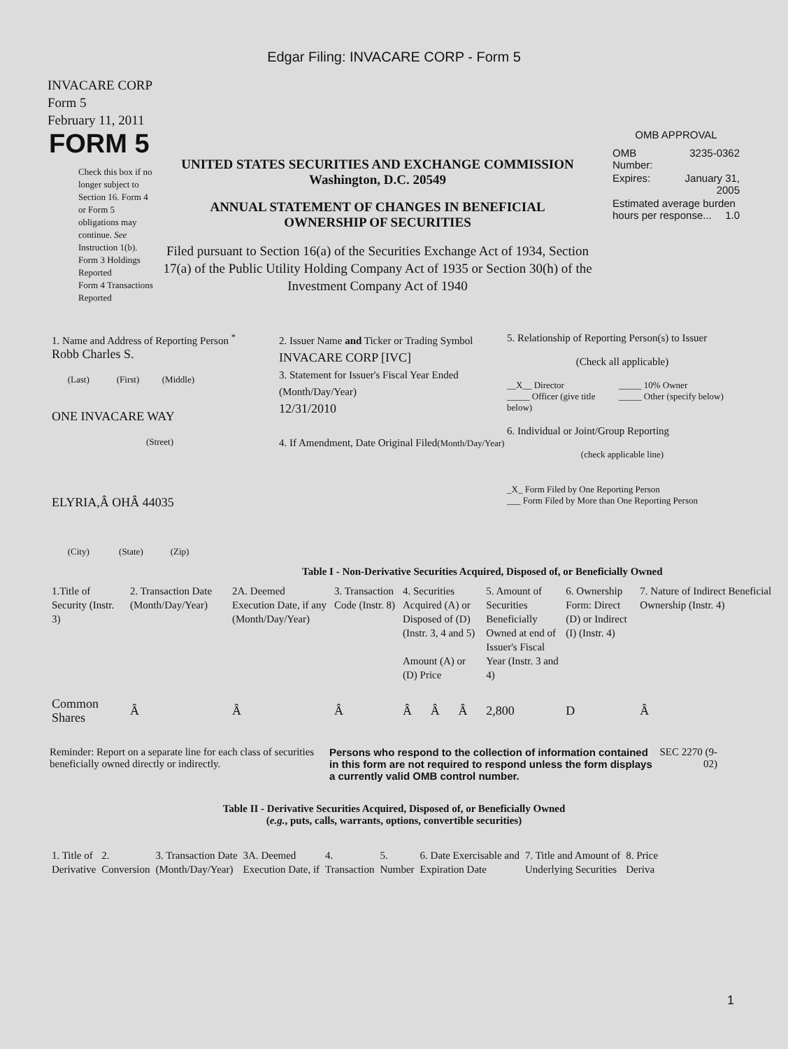Edgar Filing: INVACARE CORP - Form 5
INVACARE CORP
Form 5
February 11, 2011
FORM 5
Check this box if no longer subject to Section 16. Form 4 or Form 5 obligations may continue. See Instruction 1(b).
Form 3 Holdings Reported
Form 4 Transactions Reported
UNITED STATES SECURITIES AND EXCHANGE COMMISSION
Washington, D.C. 20549
ANNUAL STATEMENT OF CHANGES IN BENEFICIAL
OWNERSHIP OF SECURITIES
Filed pursuant to Section 16(a) of the Securities Exchange Act of 1934, Section 17(a) of the Public Utility Holding Company Act of 1935 or Section 30(h) of the Investment Company Act of 1940
OMB APPROVAL
| OMB Number: | 3235-0362 |
| Expires: | January 31, 2005 |
| Estimated average burden hours per response... 1.0 | |
1. Name and Address of Reporting Person <sup>*</sup>
Robb Charles S.
(Last) (First) (Middle)
ONE INVACARE WAY
(Street)
ELYRIA,Â OHÂ 44035
(City) (State) (Zip)
2. Issuer Name and Ticker or Trading Symbol
INVACARE CORP [IVC]
3. Statement for Issuer's Fiscal Year Ended (Month/Day/Year)
12/31/2010
4. If Amendment, Date Original Filed(Month/Day/Year)
5. Relationship of Reporting Person(s) to Issuer
(Check all applicable)
__X__ Director
_____ Officer (give title below)
_____ 10% Owner
_____ Other (specify below)
6. Individual or Joint/Group Reporting
(check applicable line)
_X_ Form Filed by One Reporting Person
___ Form Filed by More than One Reporting Person
Table I - Non-Derivative Securities Acquired, Disposed of, or Beneficially Owned
| 1.Title of Security (Instr. 3) | 2. Transaction Date (Month/Day/Year) | 2A. Deemed Execution Date, if any (Month/Day/Year) | 3. Transaction Code (Instr. 8) | 4. Securities Acquired (A) or Disposed of (D) (Instr. 3, 4 and 5) Amount (A) or (D) Price | | | 5. Amount of Securities Beneficially Owned at end of Issuer's Fiscal Year (Instr. 3 and 4) | 6. Ownership Form: Direct (D) or Indirect (I) (Instr. 4) | 7. Nature of Indirect Beneficial Ownership (Instr. 4) |
| --- | --- | --- | --- | --- | --- | --- | --- | --- | --- |
| Common Shares | Â | Â | Â | Â | Â | Â | 2,800 | D | Â |
Reminder: Report on a separate line for each class of securities beneficially owned directly or indirectly.
Persons who respond to the collection of information contained in this form are not required to respond unless the form displays a currently valid OMB control number.
SEC 2270 (9-02)
Table II - Derivative Securities Acquired, Disposed of, or Beneficially Owned
(e.g., puts, calls, warrants, options, convertible securities)
| 1. Title of Derivative | 2. Conversion | 3. Transaction Date (Month/Day/Year) | 3A. Deemed Execution Date, if | 4. Transaction | 5. Number | 6. Date Exercisable and Expiration Date | 7. Title and Amount of Underlying Securities | 8. Price Deriva |
| --- | --- | --- | --- | --- | --- | --- | --- | --- |
1